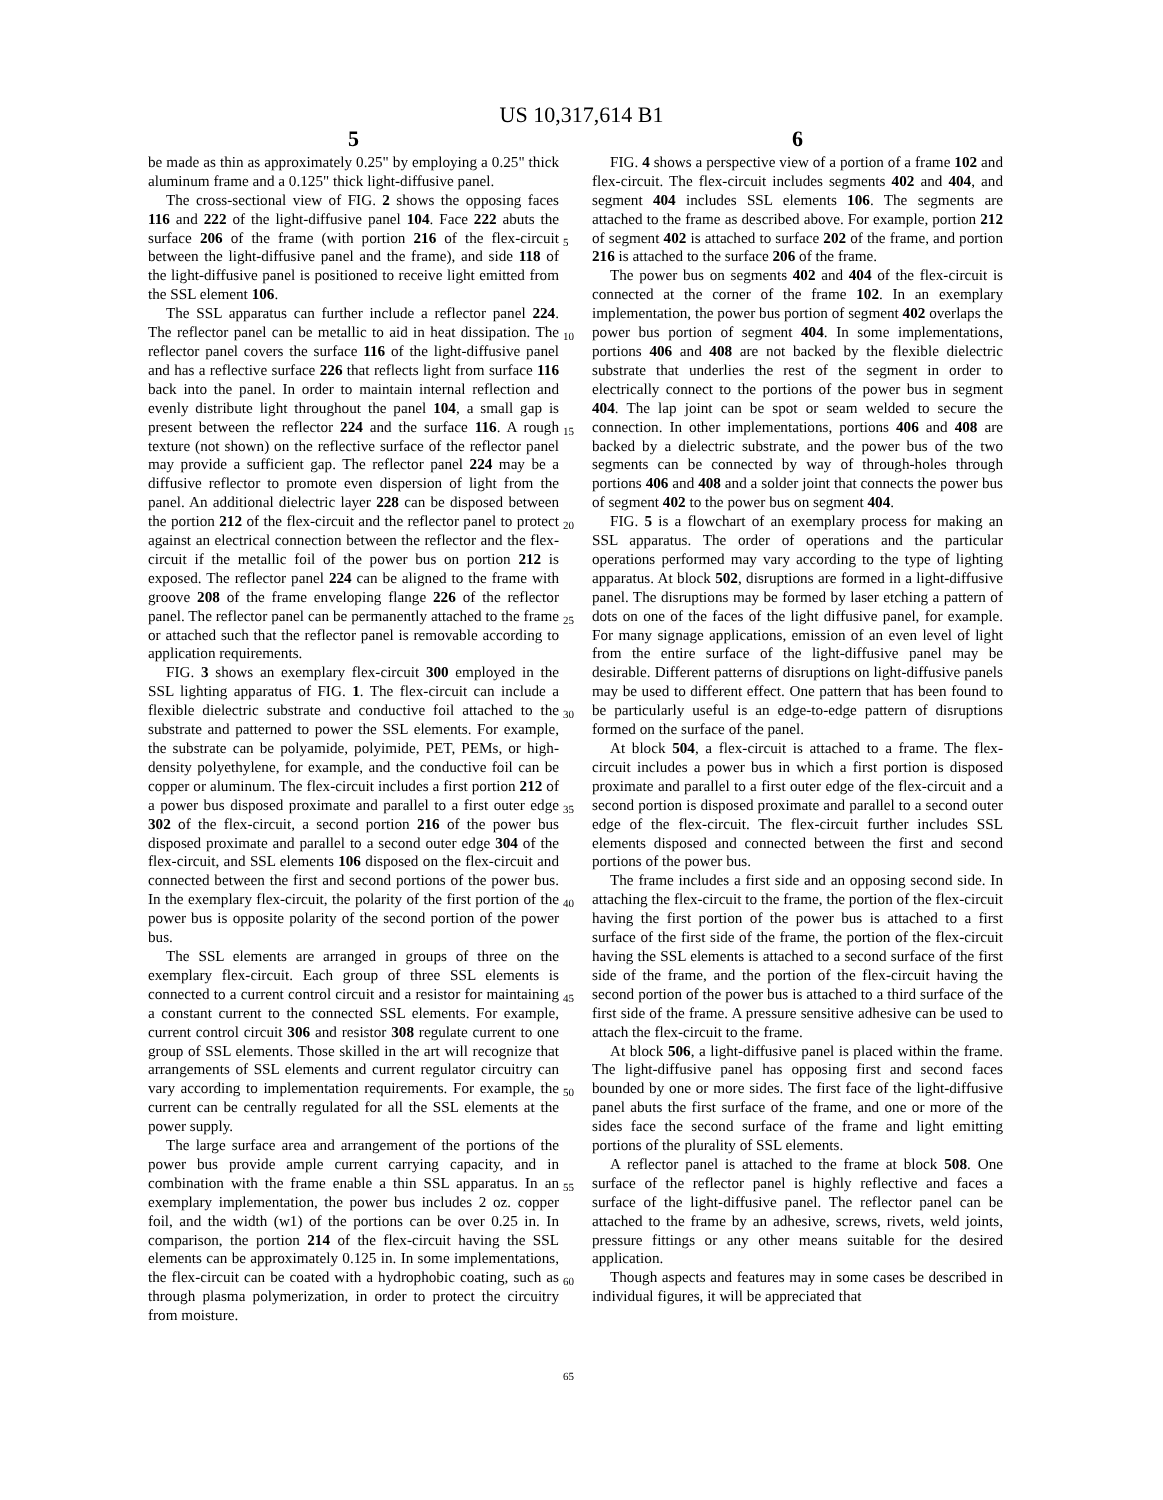US 10,317,614 B1
5
be made as thin as approximately 0.25" by employing a 0.25" thick aluminum frame and a 0.125" thick light-diffusive panel.
The cross-sectional view of FIG. 2 shows the opposing faces 116 and 222 of the light-diffusive panel 104. Face 222 abuts the surface 206 of the frame (with portion 216 of the flex-circuit between the light-diffusive panel and the frame), and side 118 of the light-diffusive panel is positioned to receive light emitted from the SSL element 106.
The SSL apparatus can further include a reflector panel 224. The reflector panel can be metallic to aid in heat dissipation. The reflector panel covers the surface 116 of the light-diffusive panel and has a reflective surface 226 that reflects light from surface 116 back into the panel. In order to maintain internal reflection and evenly distribute light throughout the panel 104, a small gap is present between the reflector 224 and the surface 116. A rough texture (not shown) on the reflective surface of the reflector panel may provide a sufficient gap. The reflector panel 224 may be a diffusive reflector to promote even dispersion of light from the panel. An additional dielectric layer 228 can be disposed between the portion 212 of the flex-circuit and the reflector panel to protect against an electrical connection between the reflector and the flex-circuit if the metallic foil of the power bus on portion 212 is exposed. The reflector panel 224 can be aligned to the frame with groove 208 of the frame enveloping flange 226 of the reflector panel. The reflector panel can be permanently attached to the frame or attached such that the reflector panel is removable according to application requirements.
FIG. 3 shows an exemplary flex-circuit 300 employed in the SSL lighting apparatus of FIG. 1. The flex-circuit can include a flexible dielectric substrate and conductive foil attached to the substrate and patterned to power the SSL elements. For example, the substrate can be polyamide, polyimide, PET, PEMs, or high-density polyethylene, for example, and the conductive foil can be copper or aluminum. The flex-circuit includes a first portion 212 of a power bus disposed proximate and parallel to a first outer edge 302 of the flex-circuit, a second portion 216 of the power bus disposed proximate and parallel to a second outer edge 304 of the flex-circuit, and SSL elements 106 disposed on the flex-circuit and connected between the first and second portions of the power bus. In the exemplary flex-circuit, the polarity of the first portion of the power bus is opposite polarity of the second portion of the power bus.
The SSL elements are arranged in groups of three on the exemplary flex-circuit. Each group of three SSL elements is connected to a current control circuit and a resistor for maintaining a constant current to the connected SSL elements. For example, current control circuit 306 and resistor 308 regulate current to one group of SSL elements. Those skilled in the art will recognize that arrangements of SSL elements and current regulator circuitry can vary according to implementation requirements. For example, the current can be centrally regulated for all the SSL elements at the power supply.
The large surface area and arrangement of the portions of the power bus provide ample current carrying capacity, and in combination with the frame enable a thin SSL apparatus. In an exemplary implementation, the power bus includes 2 oz. copper foil, and the width (w1) of the portions can be over 0.25 in. In comparison, the portion 214 of the flex-circuit having the SSL elements can be approximately 0.125 in. In some implementations, the flex-circuit can be coated with a hydrophobic coating, such as through plasma polymerization, in order to protect the circuitry from moisture.
6
FIG. 4 shows a perspective view of a portion of a frame 102 and flex-circuit. The flex-circuit includes segments 402 and 404, and segment 404 includes SSL elements 106. The segments are attached to the frame as described above. For example, portion 212 of segment 402 is attached to surface 202 of the frame, and portion 216 is attached to the surface 206 of the frame.
The power bus on segments 402 and 404 of the flex-circuit is connected at the corner of the frame 102. In an exemplary implementation, the power bus portion of segment 402 overlaps the power bus portion of segment 404. In some implementations, portions 406 and 408 are not backed by the flexible dielectric substrate that underlies the rest of the segment in order to electrically connect to the portions of the power bus in segment 404. The lap joint can be spot or seam welded to secure the connection. In other implementations, portions 406 and 408 are backed by a dielectric substrate, and the power bus of the two segments can be connected by way of through-holes through portions 406 and 408 and a solder joint that connects the power bus of segment 402 to the power bus on segment 404.
FIG. 5 is a flowchart of an exemplary process for making an SSL apparatus. The order of operations and the particular operations performed may vary according to the type of lighting apparatus. At block 502, disruptions are formed in a light-diffusive panel. The disruptions may be formed by laser etching a pattern of dots on one of the faces of the light diffusive panel, for example. For many signage applications, emission of an even level of light from the entire surface of the light-diffusive panel may be desirable. Different patterns of disruptions on light-diffusive panels may be used to different effect. One pattern that has been found to be particularly useful is an edge-to-edge pattern of disruptions formed on the surface of the panel.
At block 504, a flex-circuit is attached to a frame. The flex-circuit includes a power bus in which a first portion is disposed proximate and parallel to a first outer edge of the flex-circuit and a second portion is disposed proximate and parallel to a second outer edge of the flex-circuit. The flex-circuit further includes SSL elements disposed and connected between the first and second portions of the power bus.
The frame includes a first side and an opposing second side. In attaching the flex-circuit to the frame, the portion of the flex-circuit having the first portion of the power bus is attached to a first surface of the first side of the frame, the portion of the flex-circuit having the SSL elements is attached to a second surface of the first side of the frame, and the portion of the flex-circuit having the second portion of the power bus is attached to a third surface of the first side of the frame. A pressure sensitive adhesive can be used to attach the flex-circuit to the frame.
At block 506, a light-diffusive panel is placed within the frame. The light-diffusive panel has opposing first and second faces bounded by one or more sides. The first face of the light-diffusive panel abuts the first surface of the frame, and one or more of the sides face the second surface of the frame and light emitting portions of the plurality of SSL elements.
A reflector panel is attached to the frame at block 508. One surface of the reflector panel is highly reflective and faces a surface of the light-diffusive panel. The reflector panel can be attached to the frame by an adhesive, screws, rivets, weld joints, pressure fittings or any other means suitable for the desired application.
Though aspects and features may in some cases be described in individual figures, it will be appreciated that
5
10
15
20
25
30
35
40
45
50
55
60
65